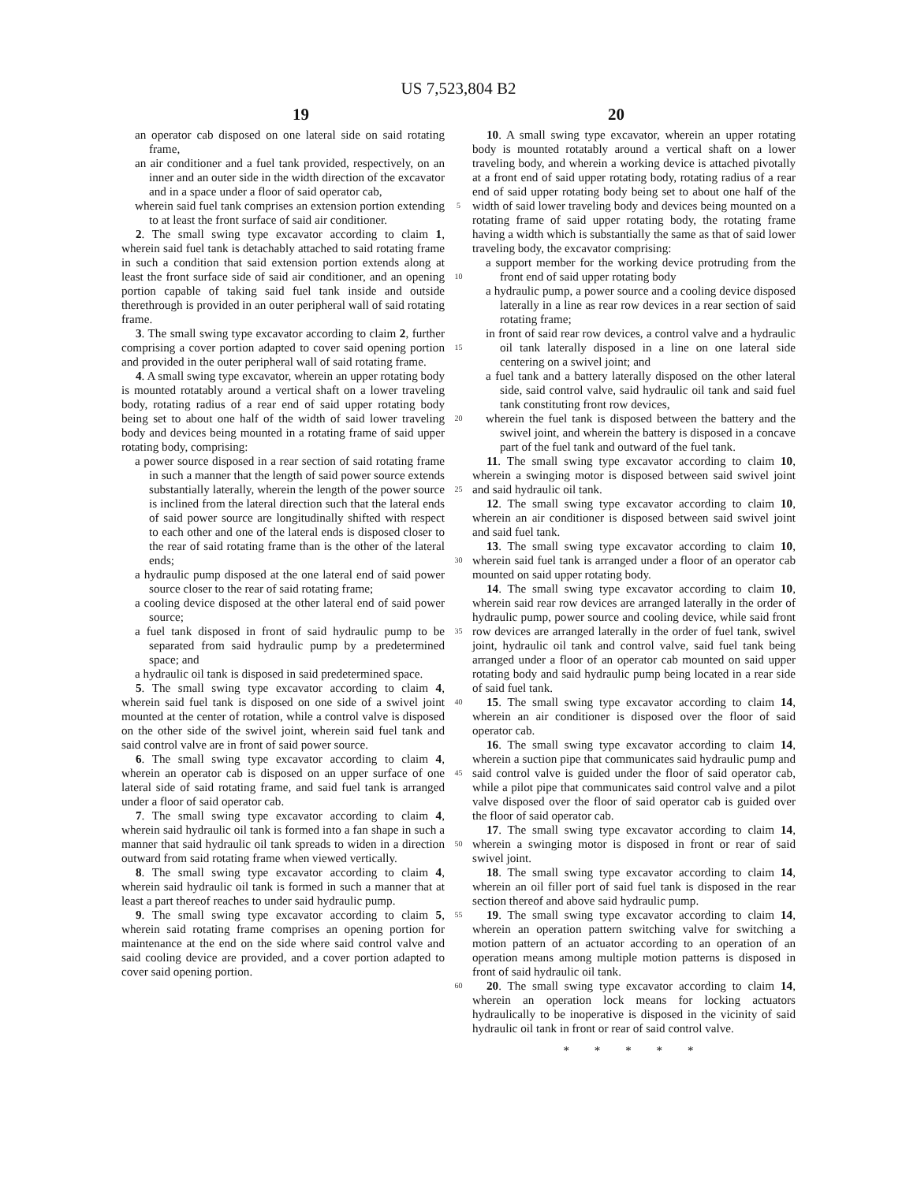US 7,523,804 B2
19 20
an operator cab disposed on one lateral side on said rotating frame,
an air conditioner and a fuel tank provided, respectively, on an inner and an outer side in the width direction of the excavator and in a space under a floor of said operator cab,
wherein said fuel tank comprises an extension portion extending to at least the front surface of said air conditioner.
2. The small swing type excavator according to claim 1, wherein said fuel tank is detachably attached to said rotating frame in such a condition that said extension portion extends along at least the front surface side of said air conditioner, and an opening portion capable of taking said fuel tank inside and outside therethrough is provided in an outer peripheral wall of said rotating frame.
3. The small swing type excavator according to claim 2, further comprising a cover portion adapted to cover said opening portion and provided in the outer peripheral wall of said rotating frame.
4. A small swing type excavator, wherein an upper rotating body is mounted rotatably around a vertical shaft on a lower traveling body, rotating radius of a rear end of said upper rotating body being set to about one half of the width of said lower traveling body and devices being mounted in a rotating frame of said upper rotating body, comprising:
a power source disposed in a rear section of said rotating frame in such a manner that the length of said power source extends substantially laterally, wherein the length of the power source is inclined from the lateral direction such that the lateral ends of said power source are longitudinally shifted with respect to each other and one of the lateral ends is disposed closer to the rear of said rotating frame than is the other of the lateral ends;
a hydraulic pump disposed at the one lateral end of said power source closer to the rear of said rotating frame;
a cooling device disposed at the other lateral end of said power source;
a fuel tank disposed in front of said hydraulic pump to be separated from said hydraulic pump by a predetermined space; and
a hydraulic oil tank is disposed in said predetermined space.
5. The small swing type excavator according to claim 4, wherein said fuel tank is disposed on one side of a swivel joint mounted at the center of rotation, while a control valve is disposed on the other side of the swivel joint, wherein said fuel tank and said control valve are in front of said power source.
6. The small swing type excavator according to claim 4, wherein an operator cab is disposed on an upper surface of one lateral side of said rotating frame, and said fuel tank is arranged under a floor of said operator cab.
7. The small swing type excavator according to claim 4, wherein said hydraulic oil tank is formed into a fan shape in such a manner that said hydraulic oil tank spreads to widen in a direction outward from said rotating frame when viewed vertically.
8. The small swing type excavator according to claim 4, wherein said hydraulic oil tank is formed in such a manner that at least a part thereof reaches to under said hydraulic pump.
9. The small swing type excavator according to claim 5, wherein said rotating frame comprises an opening portion for maintenance at the end on the side where said control valve and said cooling device are provided, and a cover portion adapted to cover said opening portion.
5
10
15
20
25
30
35
40
45
50
55
60
10. A small swing type excavator, wherein an upper rotating body is mounted rotatably around a vertical shaft on a lower traveling body, and wherein a working device is attached pivotally at a front end of said upper rotating body, rotating radius of a rear end of said upper rotating body being set to about one half of the width of said lower traveling body and devices being mounted on a rotating frame of said upper rotating body, the rotating frame having a width which is substantially the same as that of said lower traveling body, the excavator comprising:
a support member for the working device protruding from the front end of said upper rotating body
a hydraulic pump, a power source and a cooling device disposed laterally in a line as rear row devices in a rear section of said rotating frame;
in front of said rear row devices, a control valve and a hydraulic oil tank laterally disposed in a line on one lateral side centering on a swivel joint; and
a fuel tank and a battery laterally disposed on the other lateral side, said control valve, said hydraulic oil tank and said fuel tank constituting front row devices,
wherein the fuel tank is disposed between the battery and the swivel joint, and wherein the battery is disposed in a concave part of the fuel tank and outward of the fuel tank.
11. The small swing type excavator according to claim 10, wherein a swinging motor is disposed between said swivel joint and said hydraulic oil tank.
12. The small swing type excavator according to claim 10, wherein an air conditioner is disposed between said swivel joint and said fuel tank.
13. The small swing type excavator according to claim 10, wherein said fuel tank is arranged under a floor of an operator cab mounted on said upper rotating body.
14. The small swing type excavator according to claim 10, wherein said rear row devices are arranged laterally in the order of hydraulic pump, power source and cooling device, while said front row devices are arranged laterally in the order of fuel tank, swivel joint, hydraulic oil tank and control valve, said fuel tank being arranged under a floor of an operator cab mounted on said upper rotating body and said hydraulic pump being located in a rear side of said fuel tank.
15. The small swing type excavator according to claim 14, wherein an air conditioner is disposed over the floor of said operator cab.
16. The small swing type excavator according to claim 14, wherein a suction pipe that communicates said hydraulic pump and said control valve is guided under the floor of said operator cab, while a pilot pipe that communicates said control valve and a pilot valve disposed over the floor of said operator cab is guided over the floor of said operator cab.
17. The small swing type excavator according to claim 14, wherein a swinging motor is disposed in front or rear of said swivel joint.
18. The small swing type excavator according to claim 14, wherein an oil filler port of said fuel tank is disposed in the rear section thereof and above said hydraulic pump.
19. The small swing type excavator according to claim 14, wherein an operation pattern switching valve for switching a motion pattern of an actuator according to an operation of an operation means among multiple motion patterns is disposed in front of said hydraulic oil tank.
20. The small swing type excavator according to claim 14, wherein an operation lock means for locking actuators hydraulically to be inoperative is disposed in the vicinity of said hydraulic oil tank in front or rear of said control valve.
* * * * *